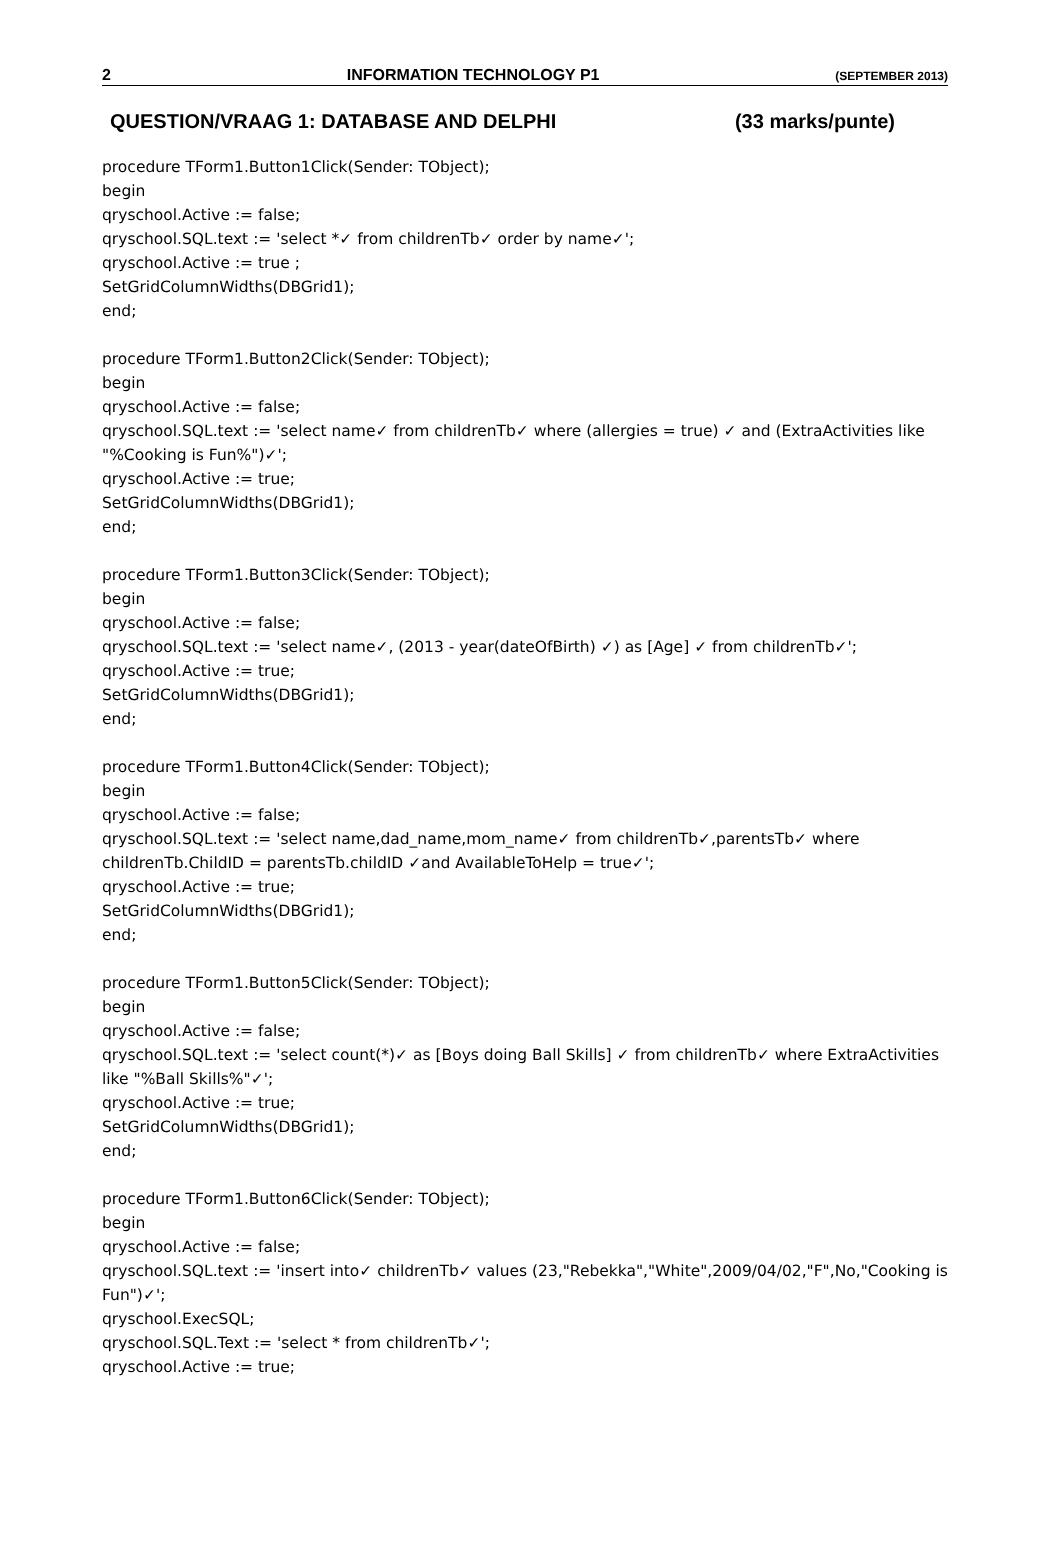2 INFORMATION TECHNOLOGY P1 (SEPTEMBER 2013)
QUESTION/VRAAG 1: DATABASE AND DELPHI (33 marks/punte)
procedure TForm1.Button1Click(Sender: TObject);
begin
qryschool.Active := false;
qryschool.SQL.text := 'select *✓ from childrenTb✓ order by name✓';
qryschool.Active := true ;
SetGridColumnWidths(DBGrid1);
end;
procedure TForm1.Button2Click(Sender: TObject);
begin
qryschool.Active := false;
qryschool.SQL.text := 'select name✓ from childrenTb✓ where (allergies = true) ✓ and (ExtraActivities like "%Cooking is Fun%")✓';
qryschool.Active := true;
SetGridColumnWidths(DBGrid1);
end;
procedure TForm1.Button3Click(Sender: TObject);
begin
qryschool.Active := false;
qryschool.SQL.text := 'select name✓, (2013 - year(dateOfBirth) ✓) as [Age] ✓ from childrenTb✓';
qryschool.Active := true;
SetGridColumnWidths(DBGrid1);
end;
procedure TForm1.Button4Click(Sender: TObject);
begin
qryschool.Active := false;
qryschool.SQL.text := 'select name,dad_name,mom_name✓ from childrenTb✓,parentsTb✓ where childrenTb.ChildID = parentsTb.childID ✓and AvailableToHelp = true✓';
qryschool.Active := true;
SetGridColumnWidths(DBGrid1);
end;
procedure TForm1.Button5Click(Sender: TObject);
begin
qryschool.Active := false;
qryschool.SQL.text := 'select count(*)✓ as [Boys doing Ball Skills] ✓ from childrenTb✓ where ExtraActivities like "%Ball Skills%"✓';
qryschool.Active := true;
SetGridColumnWidths(DBGrid1);
end;
procedure TForm1.Button6Click(Sender: TObject);
begin
qryschool.Active := false;
qryschool.SQL.text := 'insert into✓ childrenTb✓ values (23,"Rebekka","White",2009/04/02,"F",No,"Cooking is Fun")✓';
qryschool.ExecSQL;
qryschool.SQL.Text := 'select * from childrenTb✓';
qryschool.Active := true;